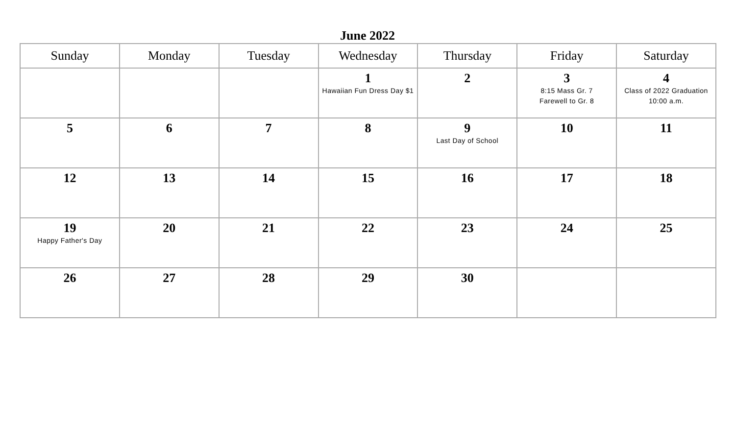June 2022
| Sunday | Monday | Tuesday | Wednesday | Thursday | Friday | Saturday |
| --- | --- | --- | --- | --- | --- | --- |
| | | | 1 Hawaiian Fun Dress Day $1 | 2 | 3 8:15 Mass Gr. 7 Farewell to Gr. 8 | 4 Class of 2022 Graduation 10:00 a.m. |
| 5 | 6 | 7 | 8 | 9 Last Day of School | 10 | 11 |
| 12 | 13 | 14 | 15 | 16 | 17 | 18 |
| 19 Happy Father's Day | 20 | 21 | 22 | 23 | 24 | 25 |
| 26 | 27 | 28 | 29 | 30 | | |